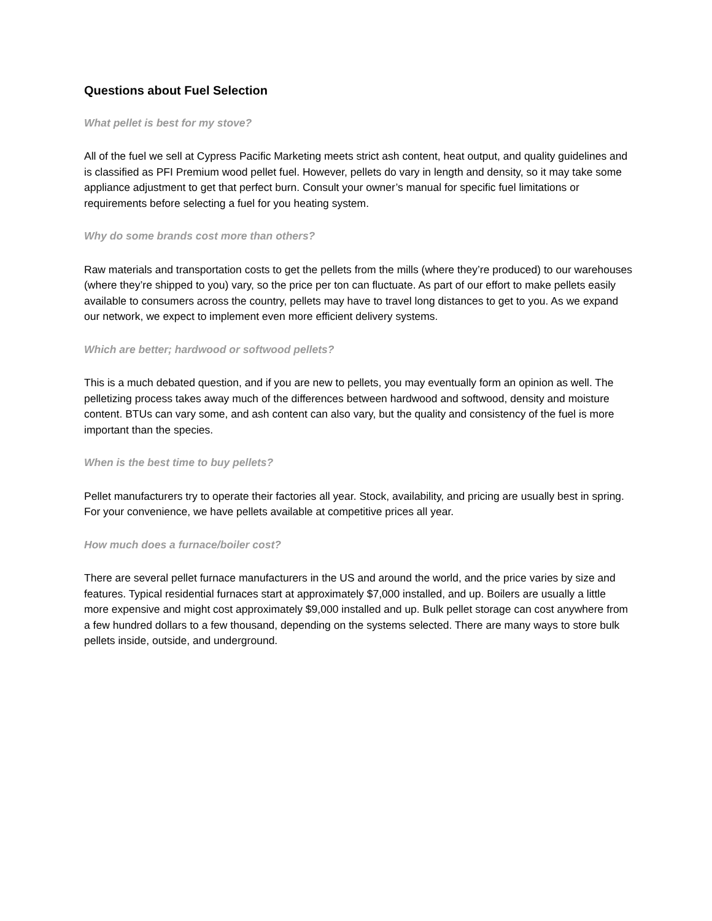Questions about Fuel Selection
What pellet is best for my stove?
All of the fuel we sell at Cypress Pacific Marketing meets strict ash content, heat output, and quality guidelines and is classified as PFI Premium wood pellet fuel. However, pellets do vary in length and density, so it may take some appliance adjustment to get that perfect burn. Consult your owner’s manual for specific fuel limitations or requirements before selecting a fuel for you heating system.
Why do some brands cost more than others?
Raw materials and transportation costs to get the pellets from the mills (where they’re produced) to our warehouses (where they’re shipped to you) vary, so the price per ton can fluctuate. As part of our effort to make pellets easily available to consumers across the country, pellets may have to travel long distances to get to you. As we expand our network, we expect to implement even more efficient delivery systems.
Which are better; hardwood or softwood pellets?
This is a much debated question, and if you are new to pellets, you may eventually form an opinion as well. The pelletizing process takes away much of the differences between hardwood and softwood, density and moisture content. BTUs can vary some, and ash content can also vary, but the quality and consistency of the fuel is more important than the species.
When is the best time to buy pellets?
Pellet manufacturers try to operate their factories all year. Stock, availability, and pricing are usually best in spring. For your convenience, we have pellets available at competitive prices all year.
How much does a furnace/boiler cost?
There are several pellet furnace manufacturers in the US and around the world, and the price varies by size and features. Typical residential furnaces start at approximately $7,000 installed, and up. Boilers are usually a little more expensive and might cost approximately $9,000 installed and up. Bulk pellet storage can cost anywhere from a few hundred dollars to a few thousand, depending on the systems selected. There are many ways to store bulk pellets inside, outside, and underground.